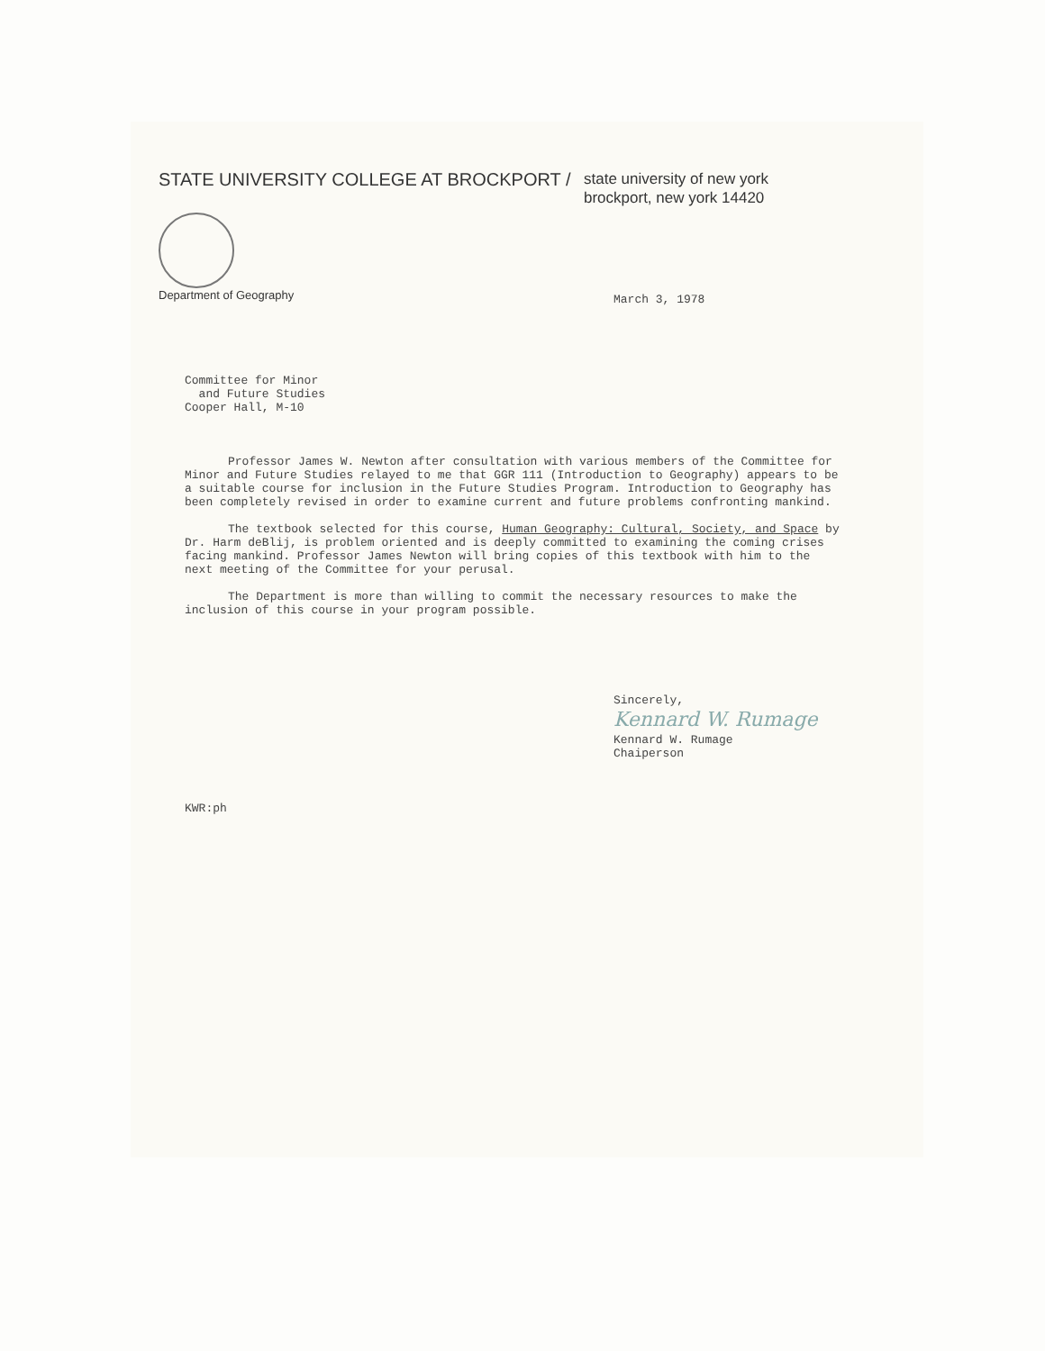STATE UNIVERSITY COLLEGE AT BROCKPORT / state university of new york
brockport, new york 14420
Department of Geography
March 3, 1978
Committee for Minor
and Future Studies
Cooper Hall, M-10
Professor James W. Newton after consultation with various members of the Committee for Minor and Future Studies relayed to me that GGR 111 (Introduction to Geography) appears to be a suitable course for inclusion in the Future Studies Program. Introduction to Geography has been completely revised in order to examine current and future problems confronting mankind.
The textbook selected for this course, Human Geography: Cultural, Society, and Space by Dr. Harm deBlij, is problem oriented and is deeply committed to examining the coming crises facing mankind. Professor James Newton will bring copies of this textbook with him to the next meeting of the Committee for your perusal.
The Department is more than willing to commit the necessary resources to make the inclusion of this course in your program possible.
Sincerely,
Kennard W. Rumage
Kennard W. Rumage
Chaiperson
KWR:ph